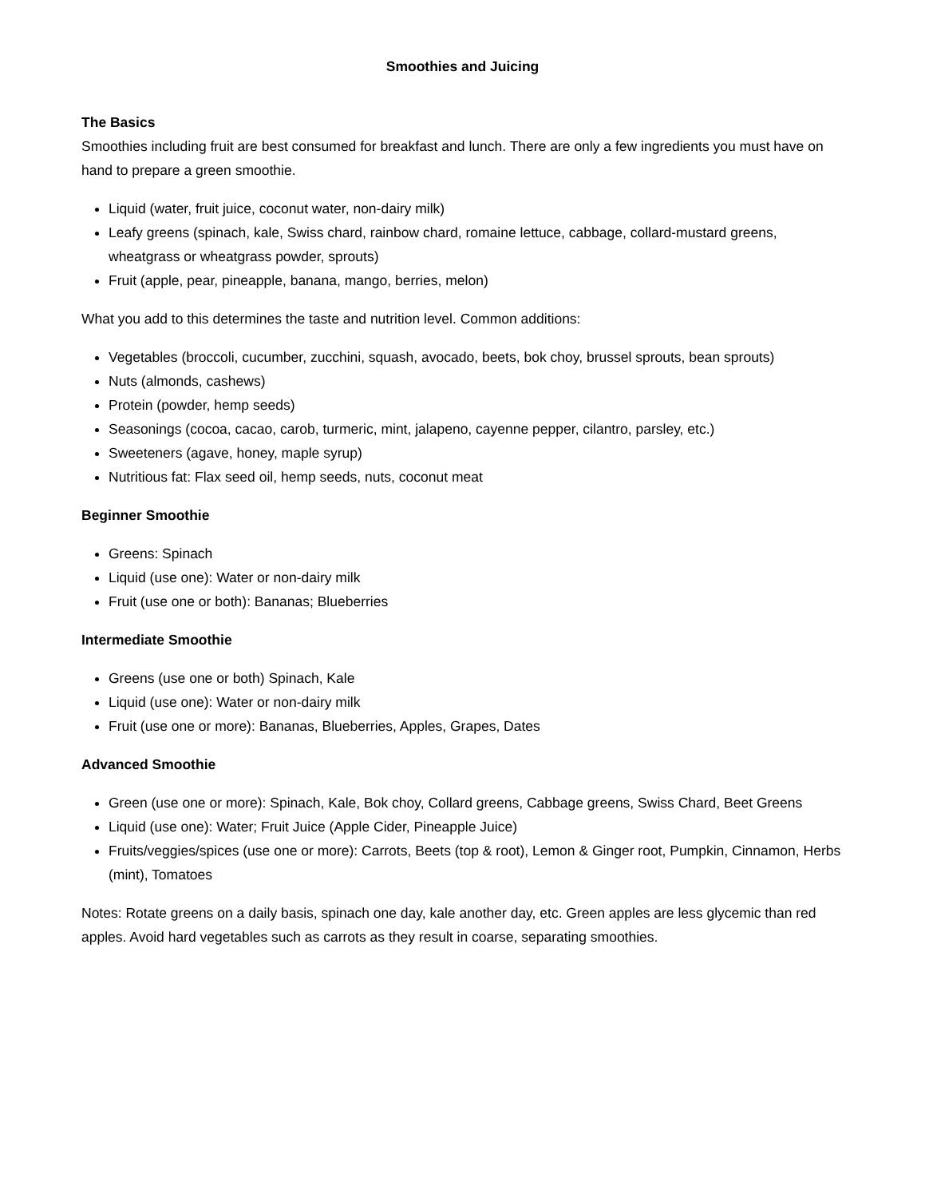Smoothies and Juicing
The Basics
Smoothies including fruit are best consumed for breakfast and lunch. There are only a few ingredients you must have on hand to prepare a green smoothie.
Liquid (water, fruit juice, coconut water, non-dairy milk)
Leafy greens (spinach, kale, Swiss chard, rainbow chard, romaine lettuce, cabbage, collard-mustard greens, wheatgrass or wheatgrass powder, sprouts)
Fruit (apple, pear, pineapple, banana, mango, berries, melon)
What you add to this determines the taste and nutrition level. Common additions:
Vegetables (broccoli, cucumber, zucchini, squash, avocado, beets, bok choy, brussel sprouts, bean sprouts)
Nuts (almonds, cashews)
Protein (powder, hemp seeds)
Seasonings (cocoa, cacao, carob, turmeric, mint, jalapeno, cayenne pepper, cilantro, parsley, etc.)
Sweeteners (agave, honey, maple syrup)
Nutritious fat: Flax seed oil, hemp seeds, nuts, coconut meat
Beginner Smoothie
Greens: Spinach
Liquid (use one): Water or non-dairy milk
Fruit (use one or both): Bananas; Blueberries
Intermediate Smoothie
Greens (use one or both) Spinach, Kale
Liquid (use one): Water or non-dairy milk
Fruit (use one or more): Bananas, Blueberries, Apples, Grapes, Dates
Advanced Smoothie
Green (use one or more): Spinach, Kale, Bok choy, Collard greens, Cabbage greens, Swiss Chard, Beet Greens
Liquid (use one): Water; Fruit Juice (Apple Cider, Pineapple Juice)
Fruits/veggies/spices (use one or more): Carrots, Beets (top & root), Lemon & Ginger root, Pumpkin, Cinnamon, Herbs (mint), Tomatoes
Notes: Rotate greens on a daily basis, spinach one day, kale another day, etc. Green apples are less glycemic than red apples. Avoid hard vegetables such as carrots as they result in coarse, separating smoothies.